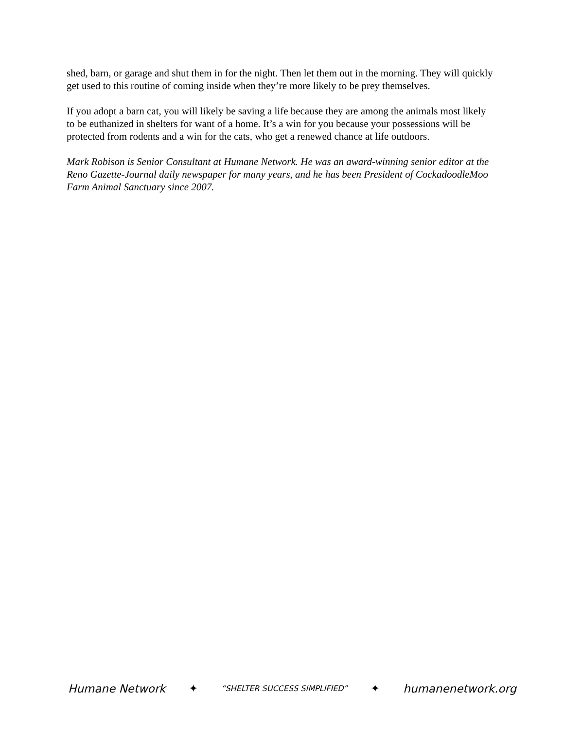shed, barn, or garage and shut them in for the night. Then let them out in the morning. They will quickly get used to this routine of coming inside when they’re more likely to be prey themselves.
If you adopt a barn cat, you will likely be saving a life because they are among the animals most likely to be euthanized in shelters for want of a home. It’s a win for you because your possessions will be protected from rodents and a win for the cats, who get a renewed chance at life outdoors.
Mark Robison is Senior Consultant at Humane Network. He was an award-winning senior editor at the Reno Gazette-Journal daily newspaper for many years, and he has been President of CockadoodleMoo Farm Animal Sanctuary since 2007.
Humane Network ✦ “SHELTER SUCCESS SIMPLIFIED” ✦ humanenetwork.org